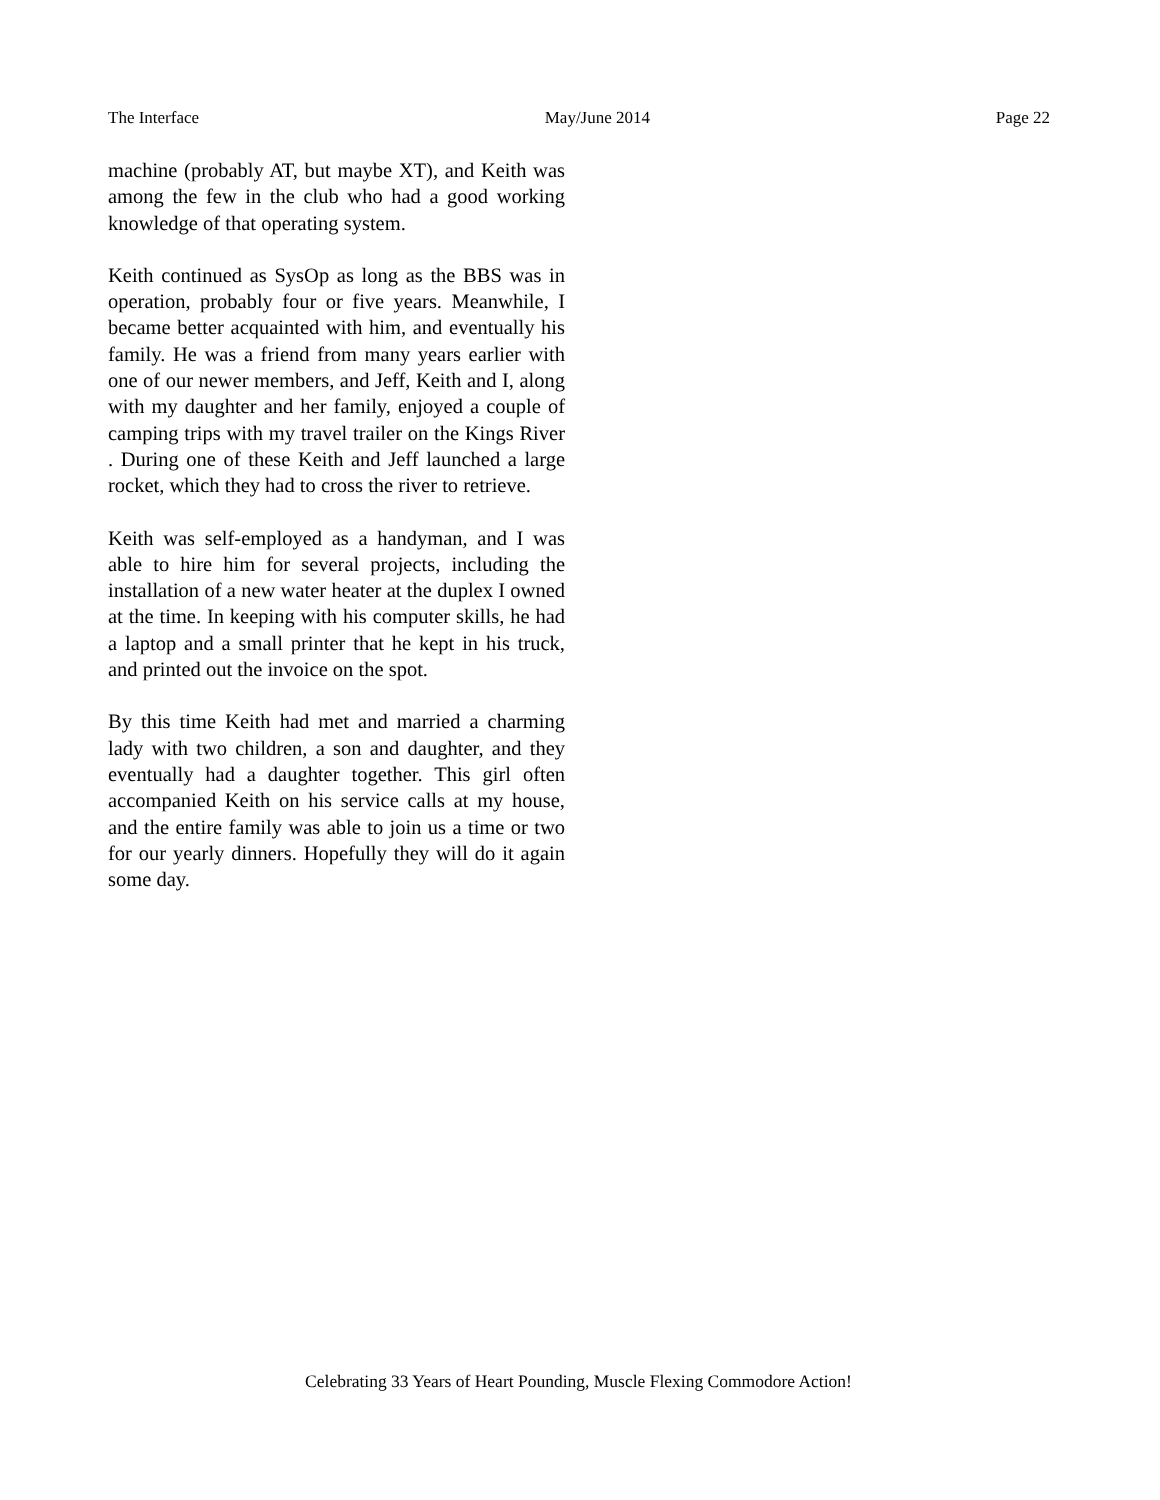The Interface May/June 2014 Page 22
machine (probably AT, but maybe XT), and Keith was among the few in the club who had a good working knowledge of that operating system.
Keith continued as SysOp as long as the BBS was in operation, probably four or five years. Meanwhile, I became better acquainted with him, and eventually his family. He was a friend from many years earlier with one of our newer members, and Jeff, Keith and I, along with my daughter and her family, enjoyed a couple of camping trips with my travel trailer on the Kings River . During one of these Keith and Jeff launched a large rocket, which they had to cross the river to retrieve.
Keith was self-employed as a handyman, and I was able to hire him for several projects, including the installation of a new water heater at the duplex I owned at the time. In keeping with his computer skills, he had a laptop and a small printer that he kept in his truck, and printed out the invoice on the spot.
By this time Keith had met and married a charming lady with two children, a son and daughter, and they eventually had a daughter together. This girl often accompanied Keith on his service calls at my house, and the entire family was able to join us a time or two for our yearly dinners. Hopefully they will do it again some day.
Celebrating 33 Years of Heart Pounding, Muscle Flexing Commodore Action!